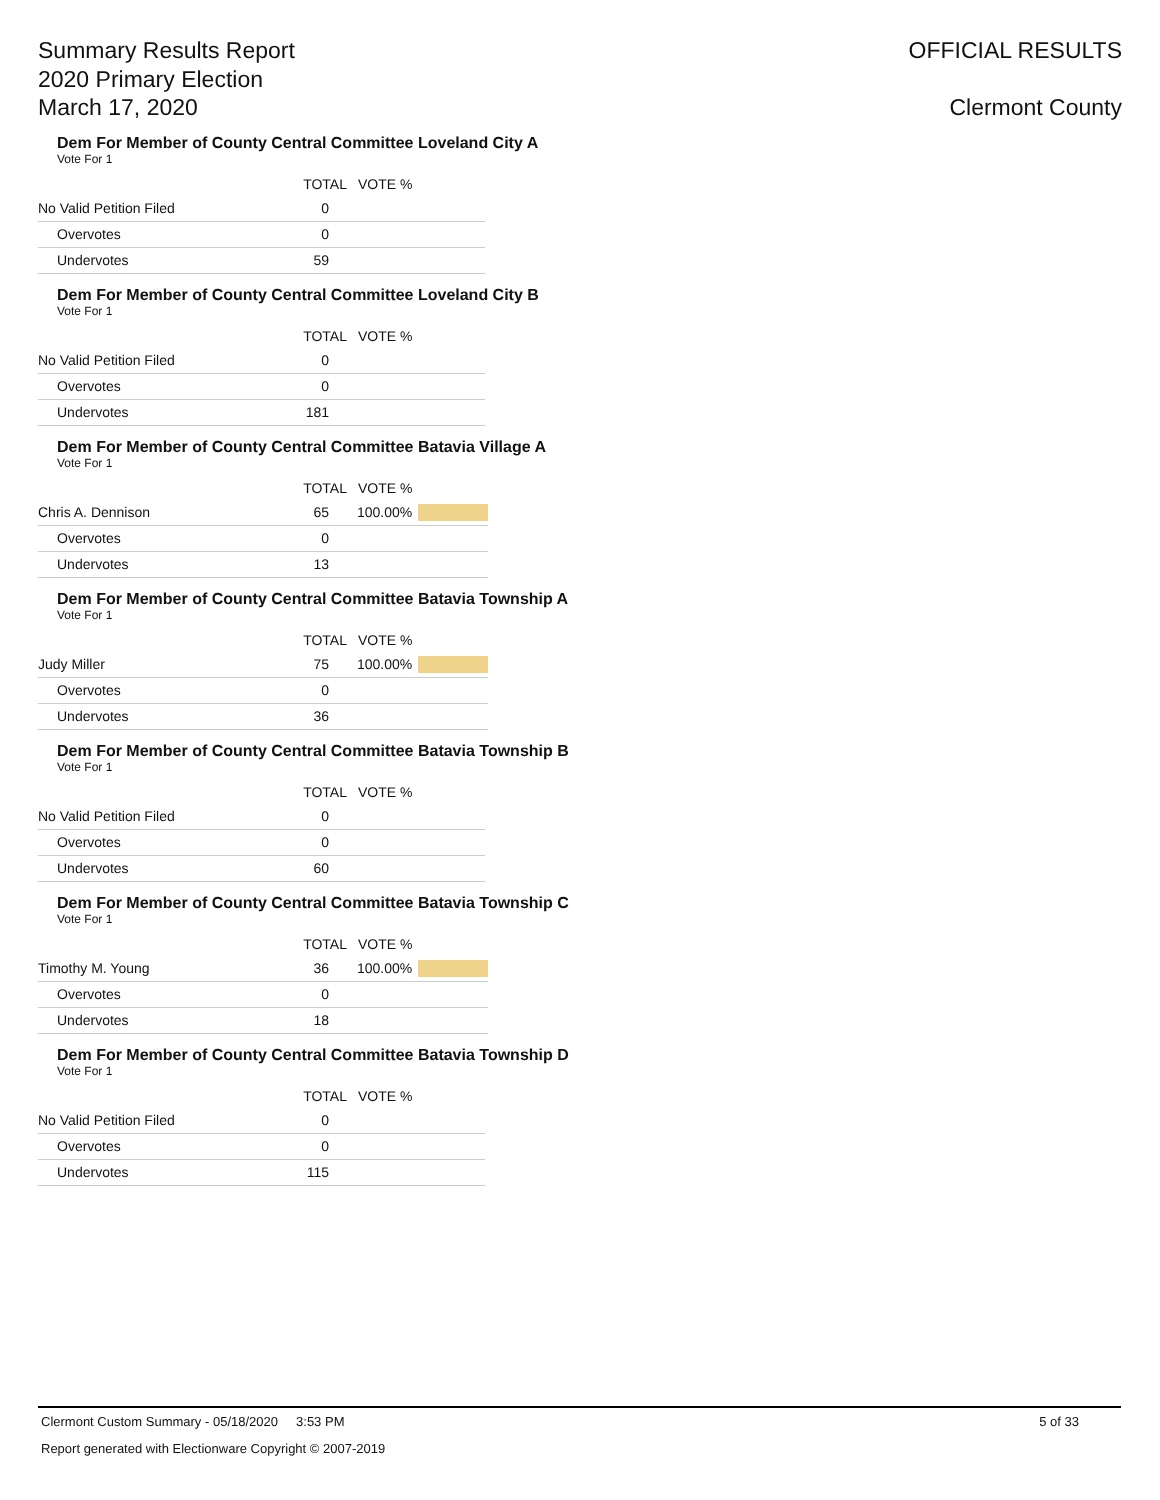Summary Results Report
2020 Primary Election
March 17, 2020
OFFICIAL RESULTS
Clermont County
Dem For Member of County Central Committee Loveland City A
Vote For 1
| | TOTAL | VOTE % | |
| --- | --- | --- | --- |
| No Valid Petition Filed | 0 | | |
| Overvotes | 0 | | |
| Undervotes | 59 | | |
Dem For Member of County Central Committee Loveland City B
Vote For 1
| | TOTAL | VOTE % | |
| --- | --- | --- | --- |
| No Valid Petition Filed | 0 | | |
| Overvotes | 0 | | |
| Undervotes | 181 | | |
Dem For Member of County Central Committee Batavia Village A
Vote For 1
| | TOTAL | VOTE % | |
| --- | --- | --- | --- |
| Chris A. Dennison | 65 | 100.00% | |
| Overvotes | 0 | | |
| Undervotes | 13 | | |
Dem For Member of County Central Committee Batavia Township A
Vote For 1
| | TOTAL | VOTE % | |
| --- | --- | --- | --- |
| Judy Miller | 75 | 100.00% | |
| Overvotes | 0 | | |
| Undervotes | 36 | | |
Dem For Member of County Central Committee Batavia Township B
Vote For 1
| | TOTAL | VOTE % | |
| --- | --- | --- | --- |
| No Valid Petition Filed | 0 | | |
| Overvotes | 0 | | |
| Undervotes | 60 | | |
Dem For Member of County Central Committee Batavia Township C
Vote For 1
| | TOTAL | VOTE % | |
| --- | --- | --- | --- |
| Timothy M. Young | 36 | 100.00% | |
| Overvotes | 0 | | |
| Undervotes | 18 | | |
Dem For Member of County Central Committee Batavia Township D
Vote For 1
| | TOTAL | VOTE % | |
| --- | --- | --- | --- |
| No Valid Petition Filed | 0 | | |
| Overvotes | 0 | | |
| Undervotes | 115 | | |
Clermont Custom Summary - 05/18/2020 3:53 PM 5 of 33
Report generated with Electionware Copyright © 2007-2019